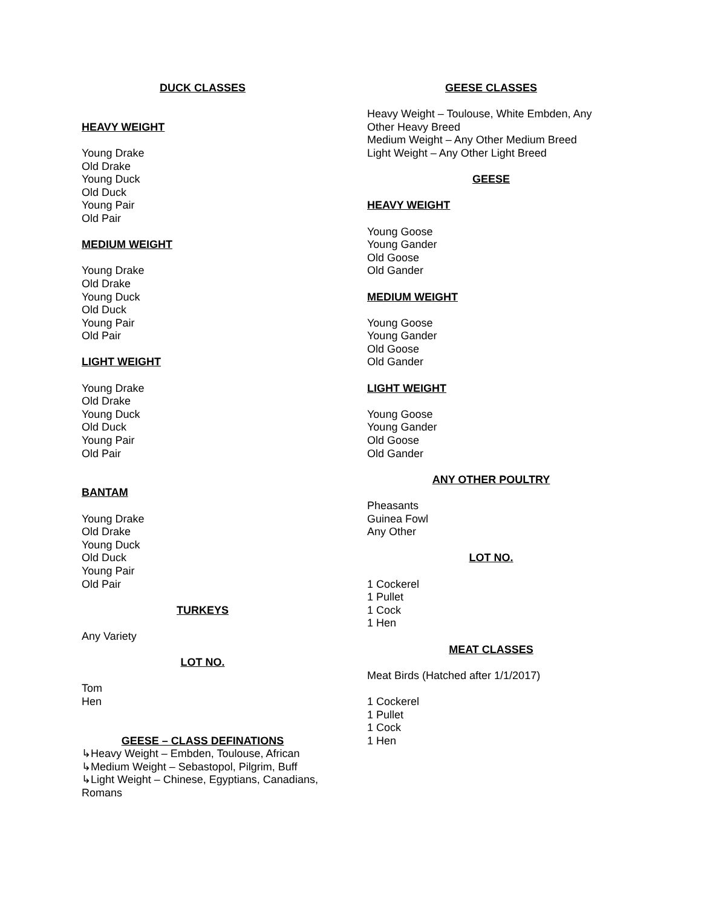DUCK CLASSES
HEAVY WEIGHT
Young Drake
Old Drake
Young Duck
Old Duck
Young Pair
Old Pair
MEDIUM WEIGHT
Young Drake
Old Drake
Young Duck
Old Duck
Young Pair
Old Pair
LIGHT WEIGHT
Young Drake
Old Drake
Young Duck
Old Duck
Young Pair
Old Pair
BANTAM
Young Drake
Old Drake
Young Duck
Old Duck
Young Pair
Old Pair
TURKEYS
Any Variety
LOT NO.
Tom
Hen
GEESE – CLASS DEFINATIONS
↳Heavy Weight – Embden, Toulouse, African
↳Medium Weight – Sebastopol, Pilgrim, Buff
↳Light Weight – Chinese, Egyptians, Canadians, Romans
GEESE CLASSES
Heavy Weight – Toulouse, White Embden, Any Other Heavy Breed
Medium Weight – Any Other Medium Breed
Light Weight – Any Other Light Breed
GEESE
HEAVY WEIGHT
Young Goose
Young Gander
Old Goose
Old Gander
MEDIUM WEIGHT
Young Goose
Young Gander
Old Goose
Old Gander
LIGHT WEIGHT
Young Goose
Young Gander
Old Goose
Old Gander
ANY OTHER POULTRY
Pheasants
Guinea Fowl
Any Other
LOT NO.
1 Cockerel
1 Pullet
1 Cock
1 Hen
MEAT CLASSES
Meat Birds (Hatched after 1/1/2017)
1 Cockerel
1 Pullet
1 Cock
1 Hen